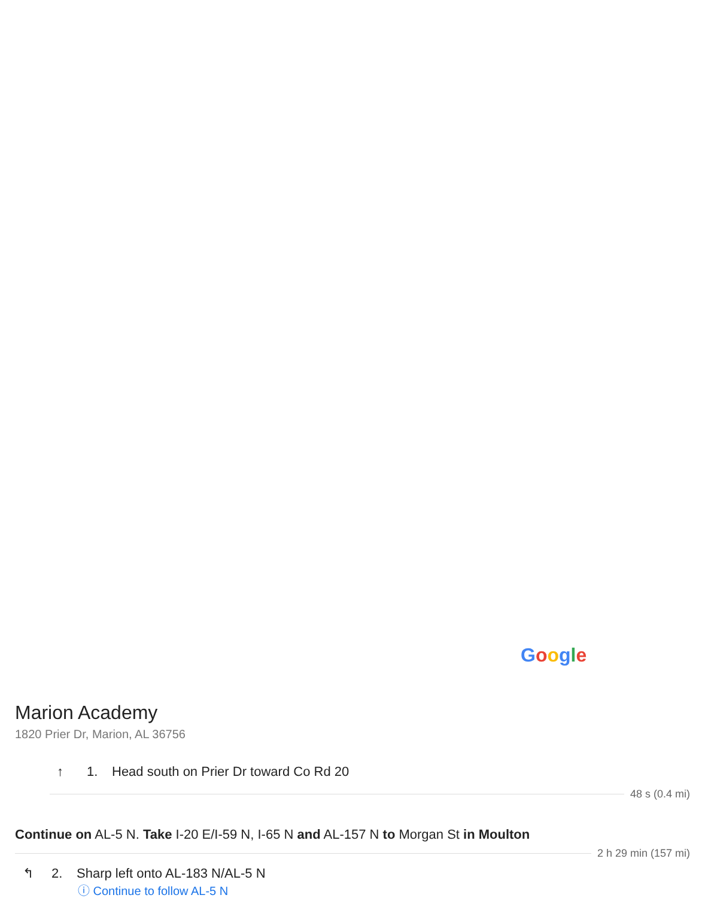Google
Marion Academy
1820 Prier Dr, Marion, AL 36756
↑ 1. Head south on Prier Dr toward Co Rd 20
48 s (0.4 mi)
Continue on AL-5 N. Take I-20 E/I-59 N, I-65 N and AL-157 N to Morgan St in Moulton
2 h 29 min (157 mi)
↰ 2. Sharp left onto AL-183 N/AL-5 N
ⓘ Continue to follow AL-5 N